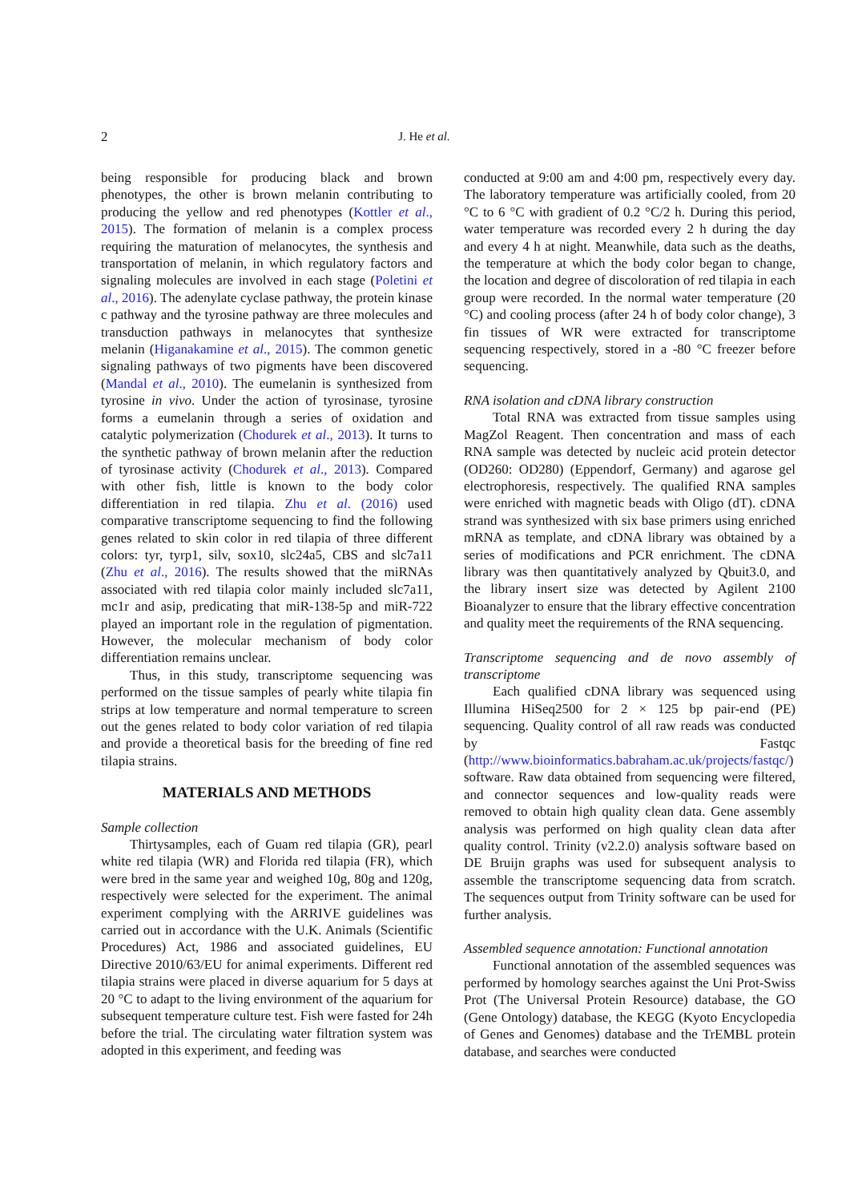2 J. He et al.
being responsible for producing black and brown phenotypes, the other is brown melanin contributing to producing the yellow and red phenotypes (Kottler et al., 2015). The formation of melanin is a complex process requiring the maturation of melanocytes, the synthesis and transportation of melanin, in which regulatory factors and signaling molecules are involved in each stage (Poletini et al., 2016). The adenylate cyclase pathway, the protein kinase c pathway and the tyrosine pathway are three molecules and transduction pathways in melanocytes that synthesize melanin (Higanakamine et al., 2015). The common genetic signaling pathways of two pigments have been discovered (Mandal et al., 2010). The eumelanin is synthesized from tyrosine in vivo. Under the action of tyrosinase, tyrosine forms a eumelanin through a series of oxidation and catalytic polymerization (Chodurek et al., 2013). It turns to the synthetic pathway of brown melanin after the reduction of tyrosinase activity (Chodurek et al., 2013). Compared with other fish, little is known to the body color differentiation in red tilapia. Zhu et al. (2016) used comparative transcriptome sequencing to find the following genes related to skin color in red tilapia of three different colors: tyr, tyrp1, silv, sox10, slc24a5, CBS and slc7a11 (Zhu et al., 2016). The results showed that the miRNAs associated with red tilapia color mainly included slc7a11, mc1r and asip, predicating that miR-138-5p and miR-722 played an important role in the regulation of pigmentation. However, the molecular mechanism of body color differentiation remains unclear.
Thus, in this study, transcriptome sequencing was performed on the tissue samples of pearly white tilapia fin strips at low temperature and normal temperature to screen out the genes related to body color variation of red tilapia and provide a theoretical basis for the breeding of fine red tilapia strains.
MATERIALS AND METHODS
Sample collection
Thirtysamples, each of Guam red tilapia (GR), pearl white red tilapia (WR) and Florida red tilapia (FR), which were bred in the same year and weighed 10g, 80g and 120g, respectively were selected for the experiment. The animal experiment complying with the ARRIVE guidelines was carried out in accordance with the U.K. Animals (Scientific Procedures) Act, 1986 and associated guidelines, EU Directive 2010/63/EU for animal experiments. Different red tilapia strains were placed in diverse aquarium for 5 days at 20 °C to adapt to the living environment of the aquarium for subsequent temperature culture test. Fish were fasted for 24h before the trial. The circulating water filtration system was adopted in this experiment, and feeding was
conducted at 9:00 am and 4:00 pm, respectively every day. The laboratory temperature was artificially cooled, from 20 °C to 6 °C with gradient of 0.2 °C/2 h. During this period, water temperature was recorded every 2 h during the day and every 4 h at night. Meanwhile, data such as the deaths, the temperature at which the body color began to change, the location and degree of discoloration of red tilapia in each group were recorded. In the normal water temperature (20 °C) and cooling process (after 24 h of body color change), 3 fin tissues of WR were extracted for transcriptome sequencing respectively, stored in a -80 °C freezer before sequencing.
RNA isolation and cDNA library construction
Total RNA was extracted from tissue samples using MagZol Reagent. Then concentration and mass of each RNA sample was detected by nucleic acid protein detector (OD260: OD280) (Eppendorf, Germany) and agarose gel electrophoresis, respectively. The qualified RNA samples were enriched with magnetic beads with Oligo (dT). cDNA strand was synthesized with six base primers using enriched mRNA as template, and cDNA library was obtained by a series of modifications and PCR enrichment. The cDNA library was then quantitatively analyzed by Qbuit3.0, and the library insert size was detected by Agilent 2100 Bioanalyzer to ensure that the library effective concentration and quality meet the requirements of the RNA sequencing.
Transcriptome sequencing and de novo assembly of transcriptome
Each qualified cDNA library was sequenced using Illumina HiSeq2500 for 2 × 125 bp pair-end (PE) sequencing. Quality control of all raw reads was conducted by Fastqc (http://www.bioinformatics.babraham.ac.uk/projects/fastqc/) software. Raw data obtained from sequencing were filtered, and connector sequences and low-quality reads were removed to obtain high quality clean data. Gene assembly analysis was performed on high quality clean data after quality control. Trinity (v2.2.0) analysis software based on DE Bruijn graphs was used for subsequent analysis to assemble the transcriptome sequencing data from scratch. The sequences output from Trinity software can be used for further analysis.
Assembled sequence annotation: Functional annotation
Functional annotation of the assembled sequences was performed by homology searches against the Uni Prot-Swiss Prot (The Universal Protein Resource) database, the GO (Gene Ontology) database, the KEGG (Kyoto Encyclopedia of Genes and Genomes) database and the TrEMBL protein database, and searches were conducted